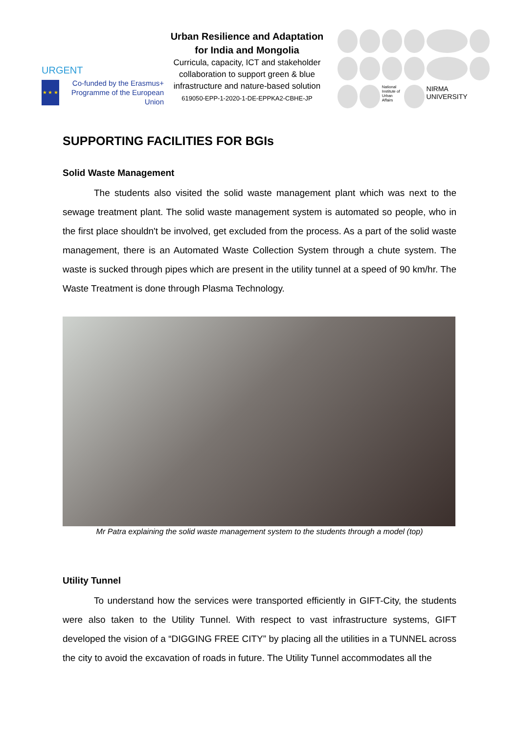URGENT
★ ★ ★
Co-funded by the Erasmus+ Programme of the European Union
Urban Resilience and Adaptation for India and Mongolia
Curricula, capacity, ICT and stakeholder collaboration to support green & blue infrastructure and nature-based solution
619050-EPP-1-2020-1-DE-EPPKA2-CBHE-JP
National Institute of Urban Affairs NIRMA UNIVERSITY
SUPPORTING FACILITIES FOR BGIs
Solid Waste Management
The students also visited the solid waste management plant which was next to the sewage treatment plant. The solid waste management system is automated so people, who in the first place shouldn't be involved, get excluded from the process. As a part of the solid waste management, there is an Automated Waste Collection System through a chute system. The waste is sucked through pipes which are present in the utility tunnel at a speed of 90 km/hr. The Waste Treatment is done through Plasma Technology.
Mr Patra explaining the solid waste management system to the students through a model (top)
Utility Tunnel
To understand how the services were transported efficiently in GIFT-City, the students were also taken to the Utility Tunnel. With respect to vast infrastructure systems, GIFT developed the vision of a “DIGGING FREE CITY” by placing all the utilities in a TUNNEL across the city to avoid the excavation of roads in future. The Utility Tunnel accommodates all the